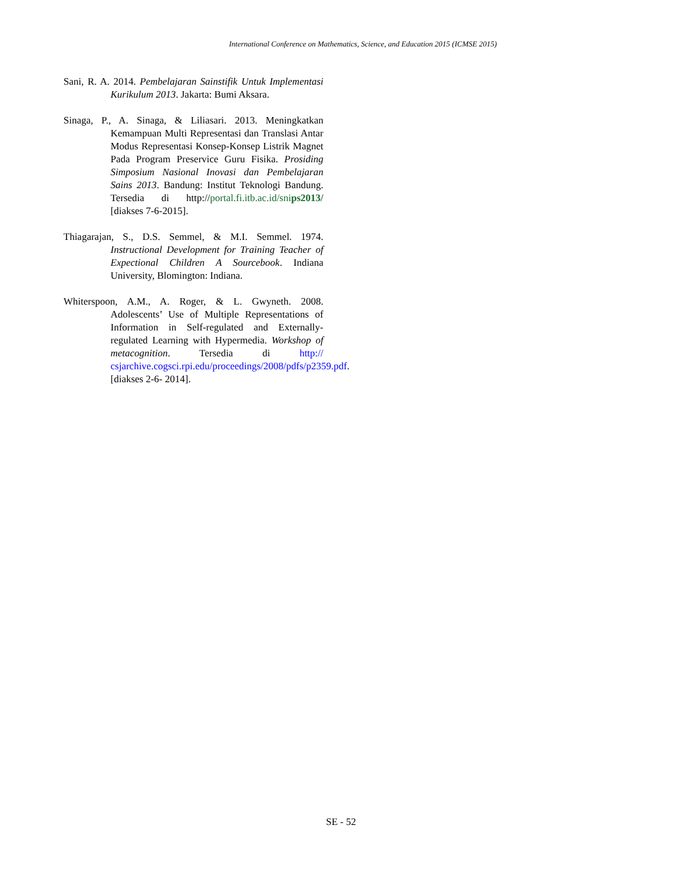International Conference on Mathematics, Science, and Education 2015 (ICMSE 2015)
Sani, R. A. 2014. Pembelajaran Sainstifik Untuk Implementasi Kurikulum 2013. Jakarta: Bumi Aksara.
Sinaga, P., A. Sinaga, & Liliasari. 2013. Meningkatkan Kemampuan Multi Representasi dan Translasi Antar Modus Representasi Konsep-Konsep Listrik Magnet Pada Program Preservice Guru Fisika. Prosiding Simposium Nasional Inovasi dan Pembelajaran Sains 2013. Bandung: Institut Teknologi Bandung. Tersedia di http://portal.fi.itb.ac.id/snips2013/ [diakses 7-6-2015].
Thiagarajan, S., D.S. Semmel, & M.I. Semmel. 1974. Instructional Development for Training Teacher of Expectional Children A Sourcebook. Indiana University, Blomington: Indiana.
Whiterspoon, A.M., A. Roger, & L. Gwyneth. 2008. Adolescents’ Use of Multiple Representations of Information in Self-regulated and Externally-regulated Learning with Hypermedia. Workshop of metacognition. Tersedia di http:// csjarchive.cogsci.rpi.edu/proceedings/2008/pdfs/p2359.pdf. [diakses 2-6- 2014].
SE - 52